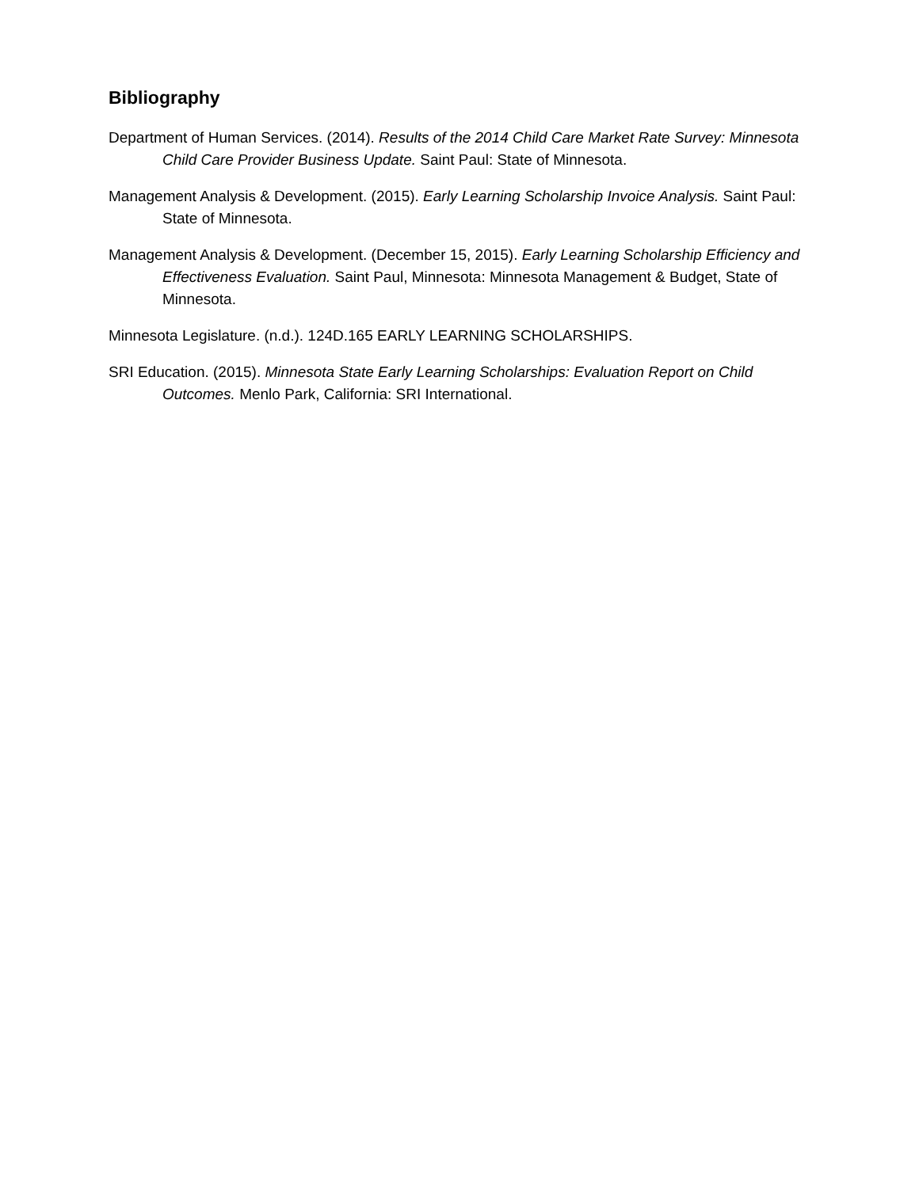Bibliography
Department of Human Services. (2014). Results of the 2014 Child Care Market Rate Survey: Minnesota Child Care Provider Business Update. Saint Paul: State of Minnesota.
Management Analysis & Development. (2015). Early Learning Scholarship Invoice Analysis. Saint Paul: State of Minnesota.
Management Analysis & Development. (December 15, 2015). Early Learning Scholarship Efficiency and Effectiveness Evaluation. Saint Paul, Minnesota: Minnesota Management & Budget, State of Minnesota.
Minnesota Legislature. (n.d.). 124D.165 EARLY LEARNING SCHOLARSHIPS.
SRI Education. (2015). Minnesota State Early Learning Scholarships: Evaluation Report on Child Outcomes. Menlo Park, California: SRI International.